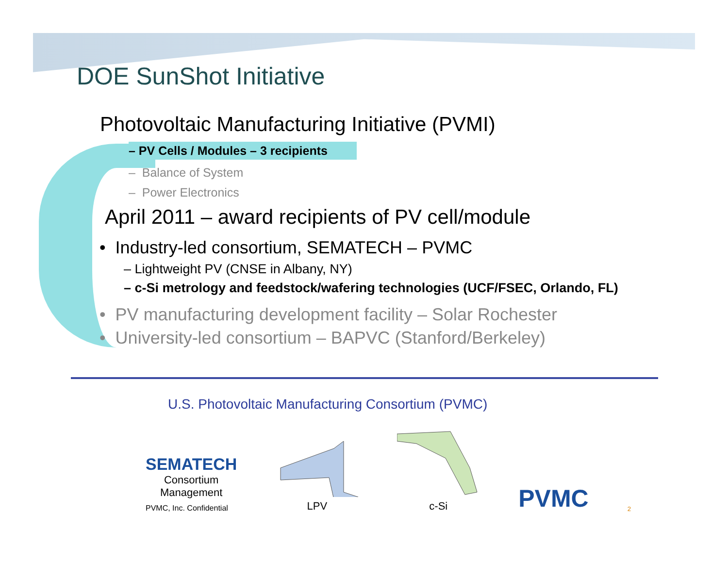DOE SunShot Initiative
Photovoltaic Manufacturing Initiative (PVMI)
– PV Cells / Modules – 3 recipients
– Balance of System
– Power Electronics
April 2011 – award recipients of PV cell/module
• Industry-led consortium, SEMATECH – PVMC
– Lightweight PV (CNSE in Albany, NY)
– c-Si metrology and feedstock/wafering technologies (UCF/FSEC, Orlando, FL)
• PV manufacturing development facility – Solar Rochester
• University-led consortium – BAPVC (Stanford/Berkeley)
U.S. Photovoltaic Manufacturing Consortium (PVMC)
SEMATECH
Consortium
Management
PVMC, Inc. Confidential
LPV
c-Si
PVMC
2